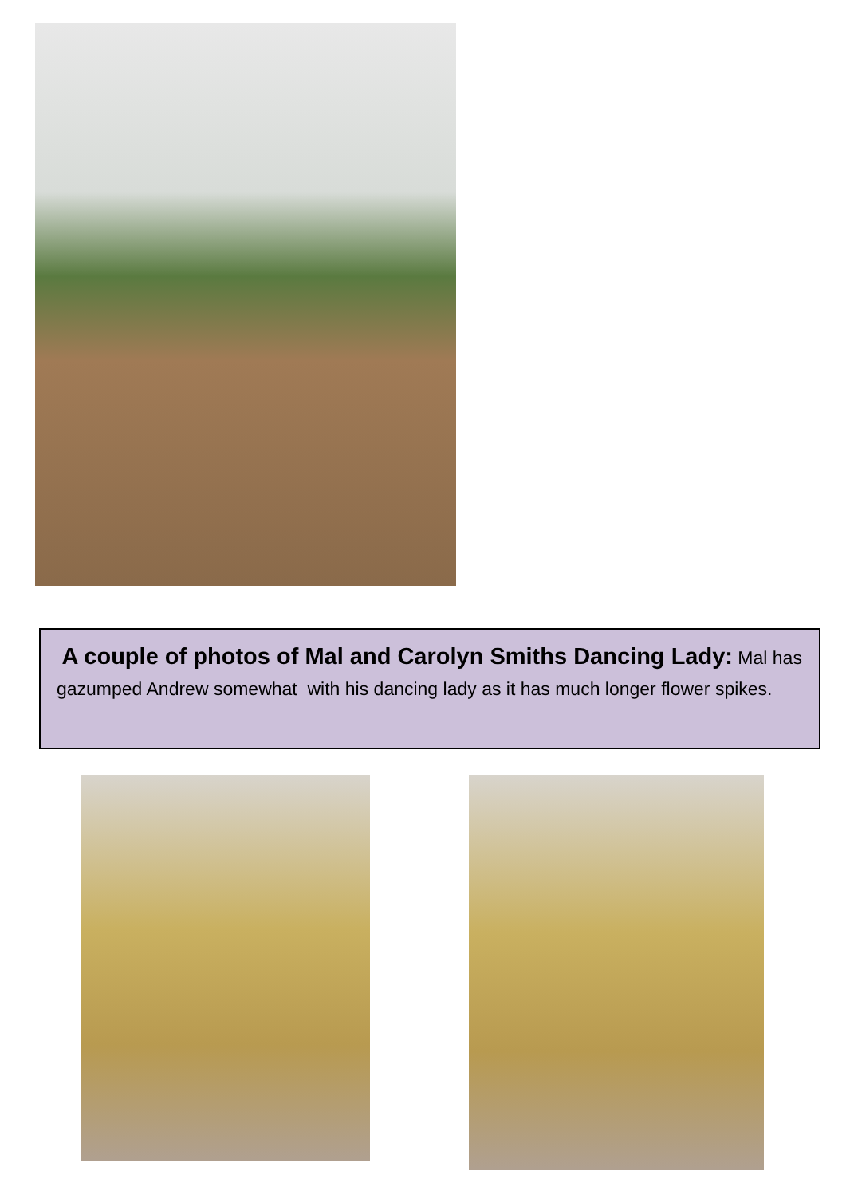A couple of photos of Mal and Carolyn Smiths Dancing Lady: Mal has gazumped Andrew somewhat with his dancing lady as it has much longer flower spikes.